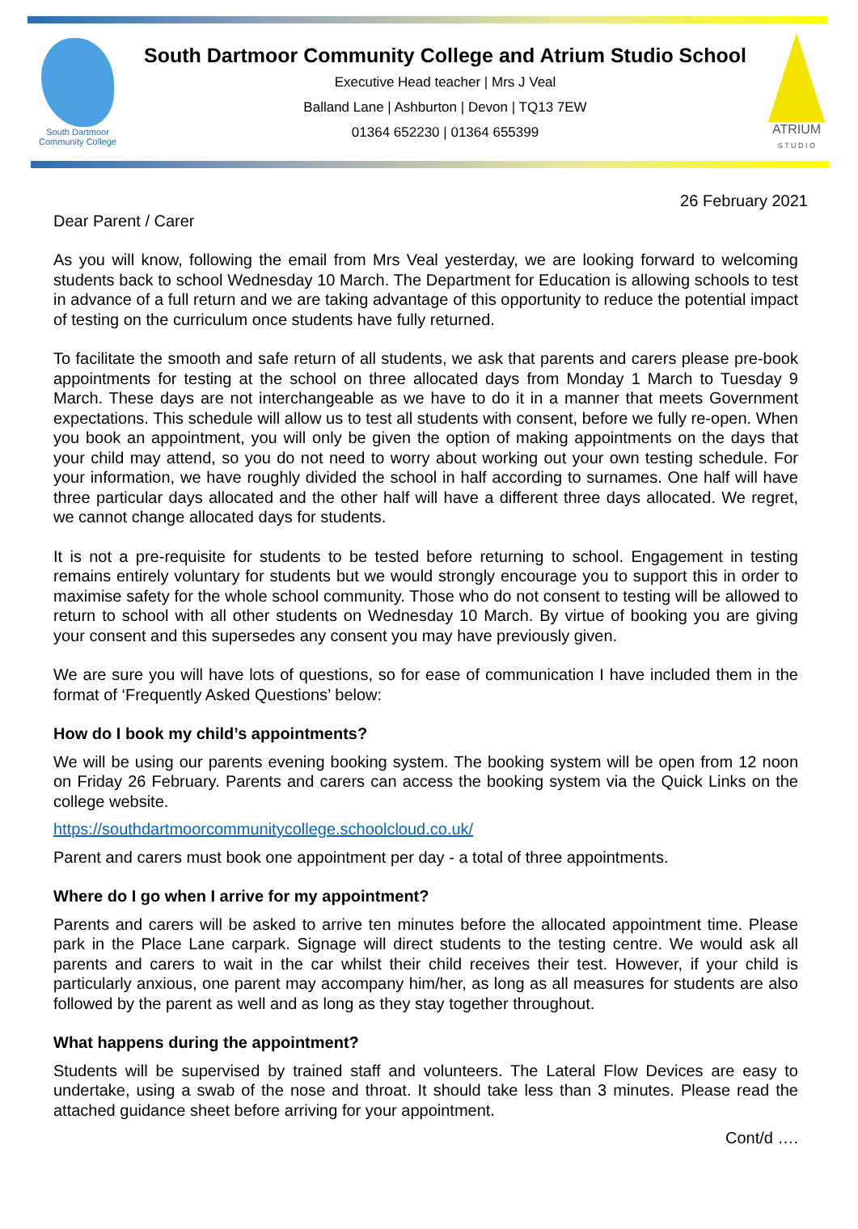South Dartmoor
Community College
South Dartmoor Community College and Atrium Studio School
Executive Head teacher | Mrs J Veal
Balland Lane | Ashburton | Devon | TQ13 7EW
01364 652230 | 01364 655399
ATRIUM
S T U D I O
26 February 2021
Dear Parent / Carer
As you will know, following the email from Mrs Veal yesterday, we are looking forward to welcoming students back to school Wednesday 10 March. The Department for Education is allowing schools to test in advance of a full return and we are taking advantage of this opportunity to reduce the potential impact of testing on the curriculum once students have fully returned.
To facilitate the smooth and safe return of all students, we ask that parents and carers please pre-book appointments for testing at the school on three allocated days from Monday 1 March to Tuesday 9 March. These days are not interchangeable as we have to do it in a manner that meets Government expectations. This schedule will allow us to test all students with consent, before we fully re-open. When you book an appointment, you will only be given the option of making appointments on the days that your child may attend, so you do not need to worry about working out your own testing schedule. For your information, we have roughly divided the school in half according to surnames. One half will have three particular days allocated and the other half will have a different three days allocated. We regret, we cannot change allocated days for students.
It is not a pre-requisite for students to be tested before returning to school. Engagement in testing remains entirely voluntary for students but we would strongly encourage you to support this in order to maximise safety for the whole school community. Those who do not consent to testing will be allowed to return to school with all other students on Wednesday 10 March. By virtue of booking you are giving your consent and this supersedes any consent you may have previously given.
We are sure you will have lots of questions, so for ease of communication I have included them in the format of ‘Frequently Asked Questions’ below:
How do I book my child’s appointments?
We will be using our parents evening booking system. The booking system will be open from 12 noon on Friday 26 February. Parents and carers can access the booking system via the Quick Links on the college website.
https://southdartmoorcommunitycollege.schoolcloud.co.uk/
Parent and carers must book one appointment per day - a total of three appointments.
Where do I go when I arrive for my appointment?
Parents and carers will be asked to arrive ten minutes before the allocated appointment time. Please park in the Place Lane carpark. Signage will direct students to the testing centre. We would ask all parents and carers to wait in the car whilst their child receives their test. However, if your child is particularly anxious, one parent may accompany him/her, as long as all measures for students are also followed by the parent as well and as long as they stay together throughout.
What happens during the appointment?
Students will be supervised by trained staff and volunteers. The Lateral Flow Devices are easy to undertake, using a swab of the nose and throat. It should take less than 3 minutes. Please read the attached guidance sheet before arriving for your appointment.
Cont/d ….